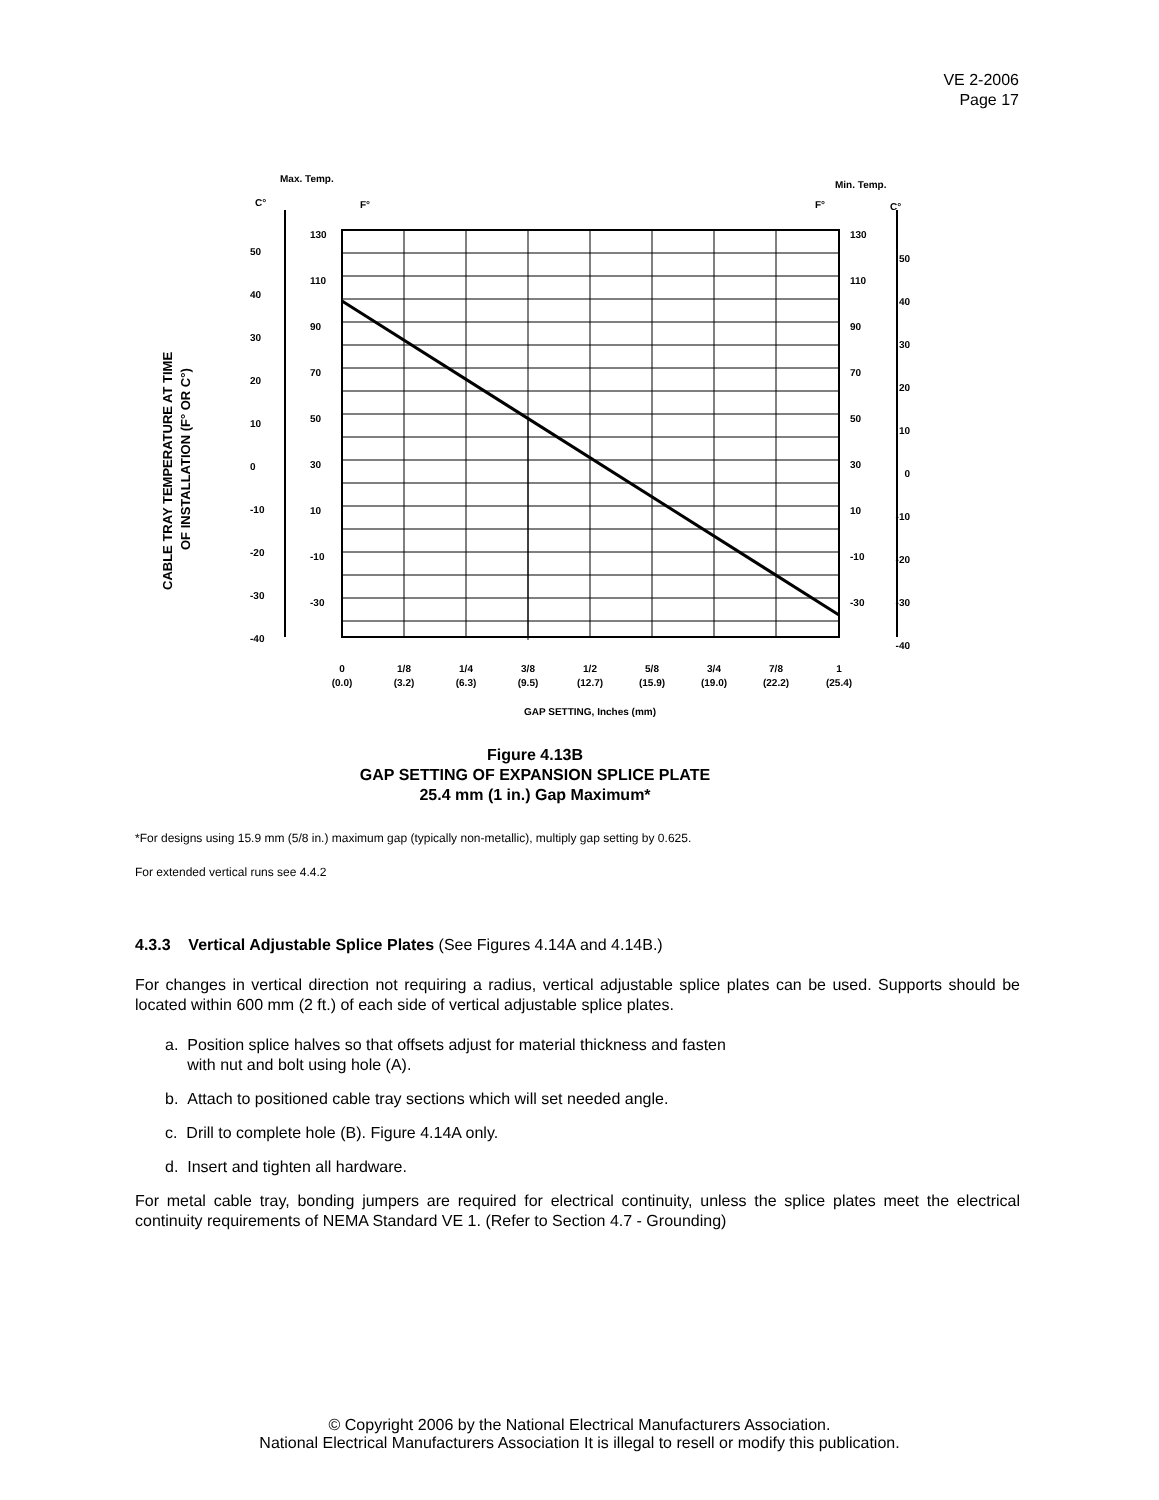VE 2-2006
Page 17
Max. Temp.
Min. Temp.
C°
F°
F°
C°
CABLE TRAY TEMPERATURE AT TIME
OF INSTALLATION (F° OR C°)
130
110
90
70
50
30
10
-10
-30
50
40
30
20
10
0
-10
-20
-30
-40
130
110
90
70
50
30
10
-10
-30
50
40
30
20
10
0
-10
-20
-30
-40
0
(0.0)
1/8
(3.2)
1/4
(6.3)
3/8
(9.5)
1/2
(12.7)
5/8
(15.9)
3/4
(19.0)
7/8
(22.2)
1
(25.4)
GAP SETTING, Inches (mm)
Figure 4.13B
GAP SETTING OF EXPANSION SPLICE PLATE
25.4 mm (1 in.) Gap Maximum*
*For designs using 15.9 mm (5/8 in.) maximum gap (typically non-metallic), multiply gap setting by 0.625.
For extended vertical runs see 4.4.2
4.3.3 Vertical Adjustable Splice Plates (See Figures 4.14A and 4.14B.)
For changes in vertical direction not requiring a radius, vertical adjustable splice plates can be used. Supports should be located within 600 mm (2 ft.) of each side of vertical adjustable splice plates.
a. Position splice halves so that offsets adjust for material thickness and fasten
with nut and bolt using hole (A).
b. Attach to positioned cable tray sections which will set needed angle.
c. Drill to complete hole (B). Figure 4.14A only.
d. Insert and tighten all hardware.
For metal cable tray, bonding jumpers are required for electrical continuity, unless the splice plates meet the electrical continuity requirements of NEMA Standard VE 1. (Refer to Section 4.7 - Grounding)
© Copyright 2006 by the National Electrical Manufacturers Association.
National Electrical Manufacturers Association It is illegal to resell or modify this publication.